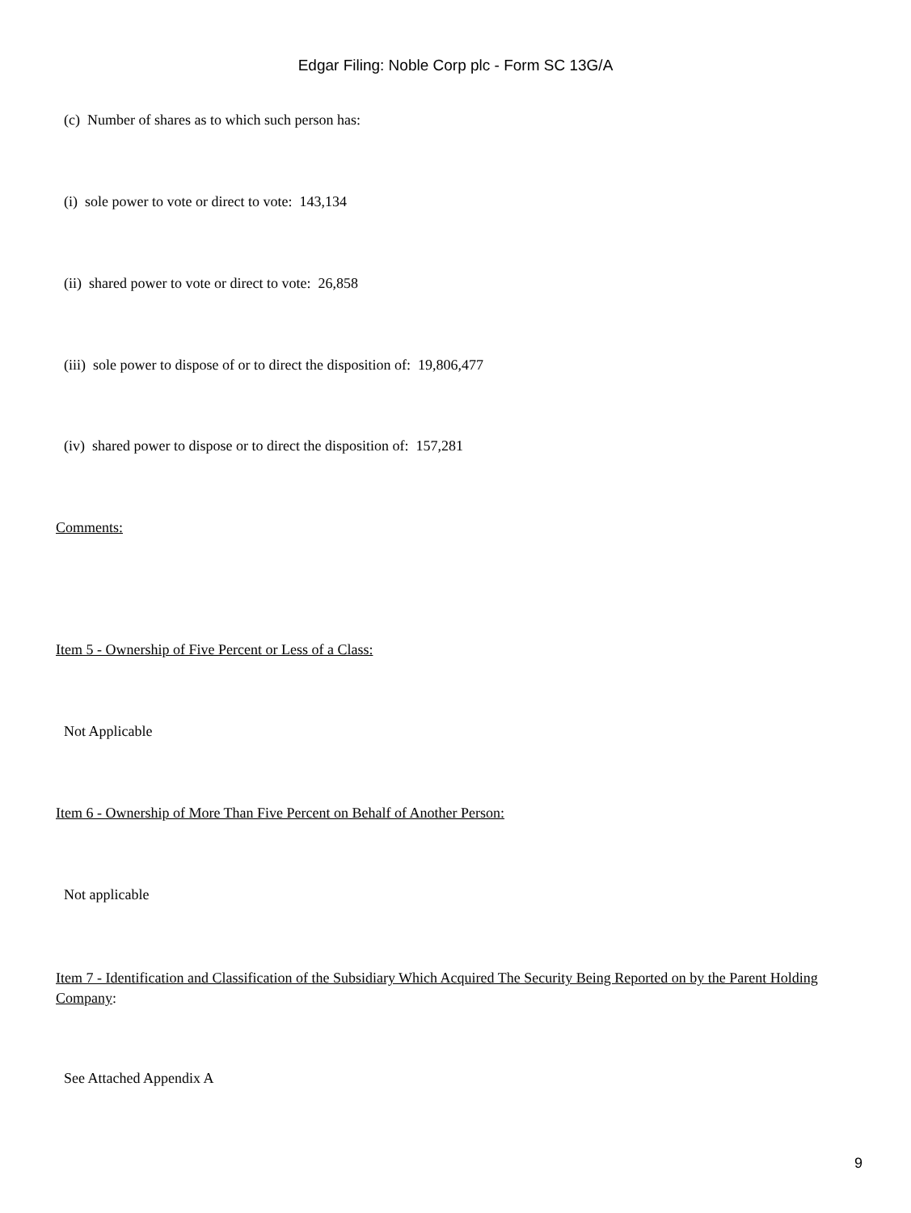Edgar Filing: Noble Corp plc - Form SC 13G/A
(c) Number of shares as to which such person has:
(i) sole power to vote or direct to vote: 143,134
(ii) shared power to vote or direct to vote: 26,858
(iii) sole power to dispose of or to direct the disposition of: 19,806,477
(iv) shared power to dispose or to direct the disposition of: 157,281
Comments:
Item 5 - Ownership of Five Percent or Less of a Class:
Not Applicable
Item 6 - Ownership of More Than Five Percent on Behalf of Another Person:
Not applicable
Item 7 - Identification and Classification of the Subsidiary Which Acquired The Security Being Reported on by the Parent Holding Company:
See Attached Appendix A
9